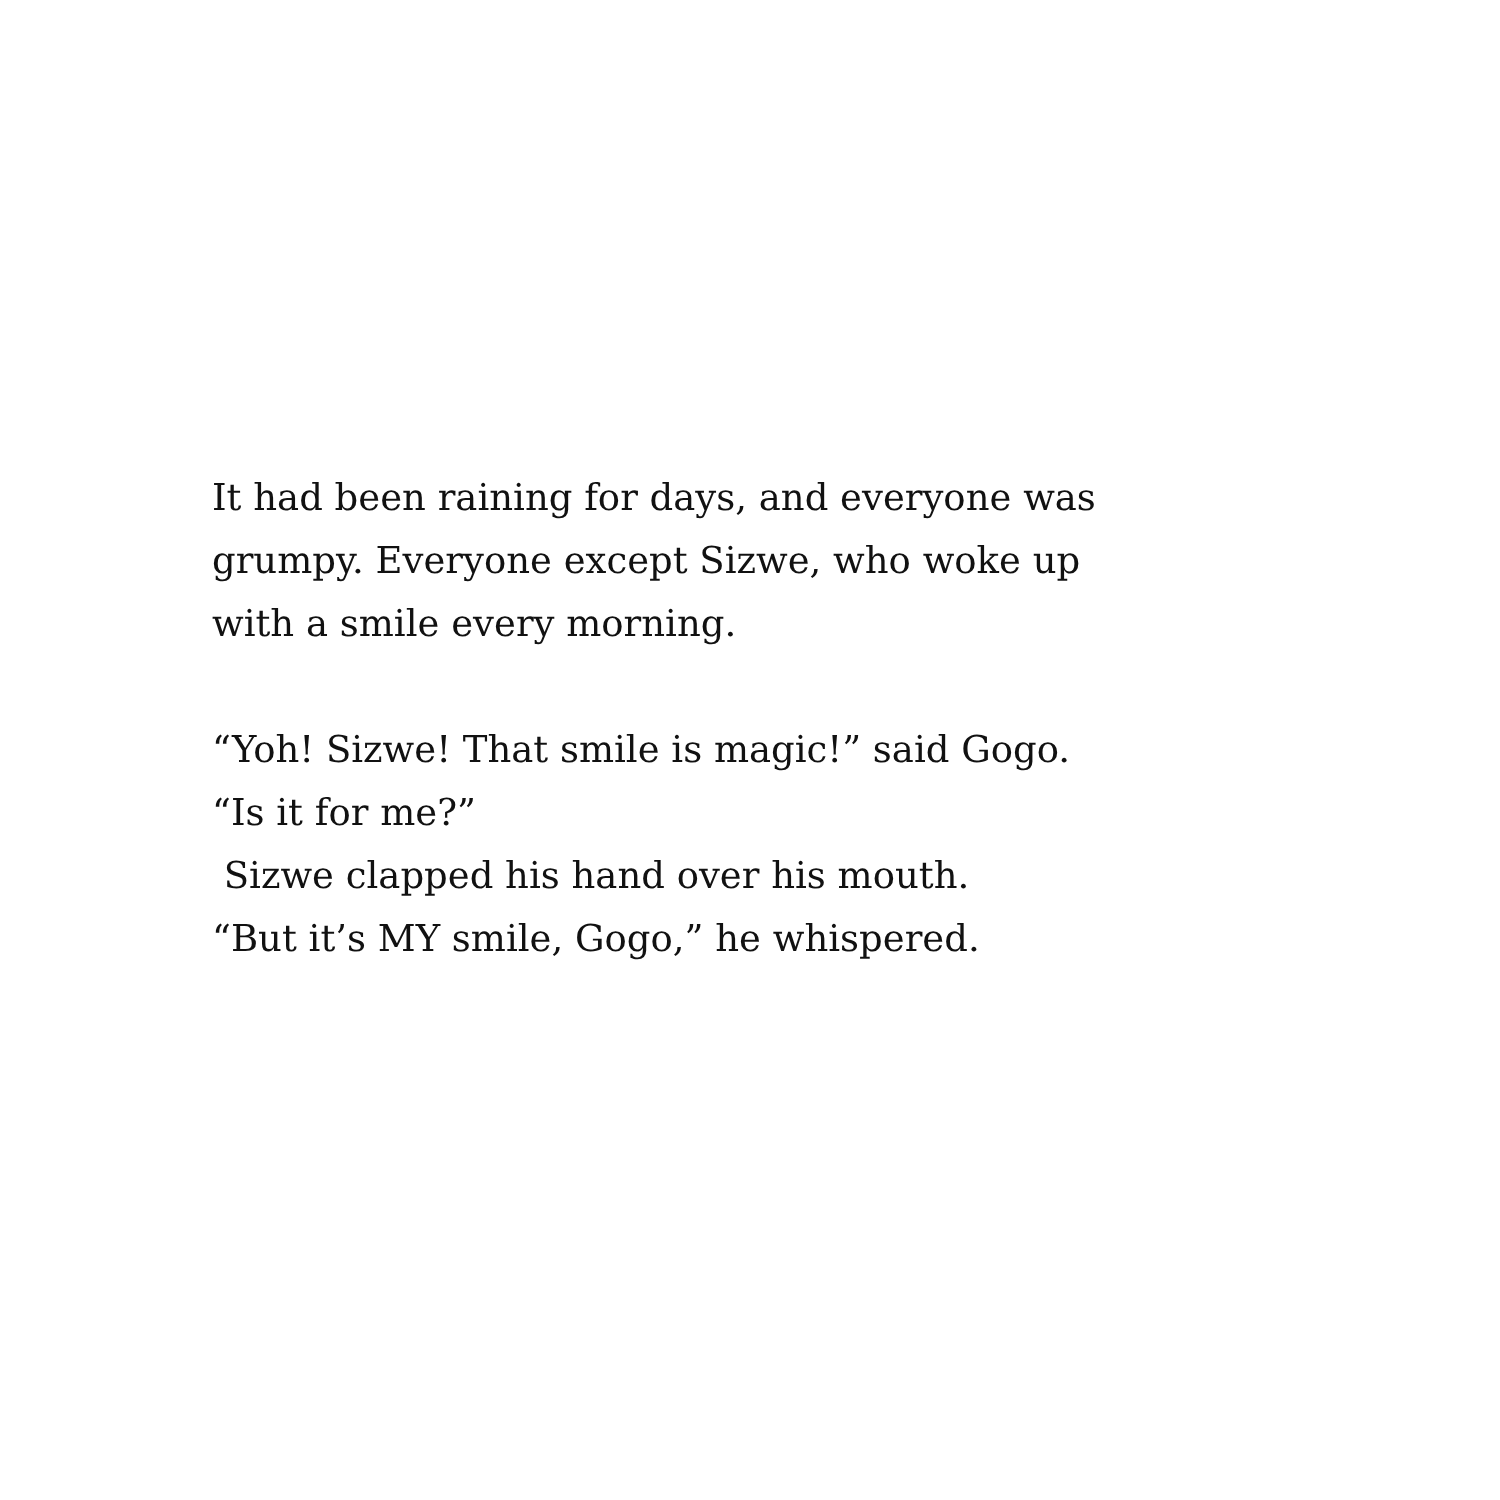It had been raining for days, and everyone was
grumpy. Everyone except Sizwe, who woke up
with a smile every morning.
“Yoh! Sizwe! That smile is magic!” said Gogo.
“Is it for me?”
Sizwe clapped his hand over his mouth.
“But it’s MY smile, Gogo,” he whispered.